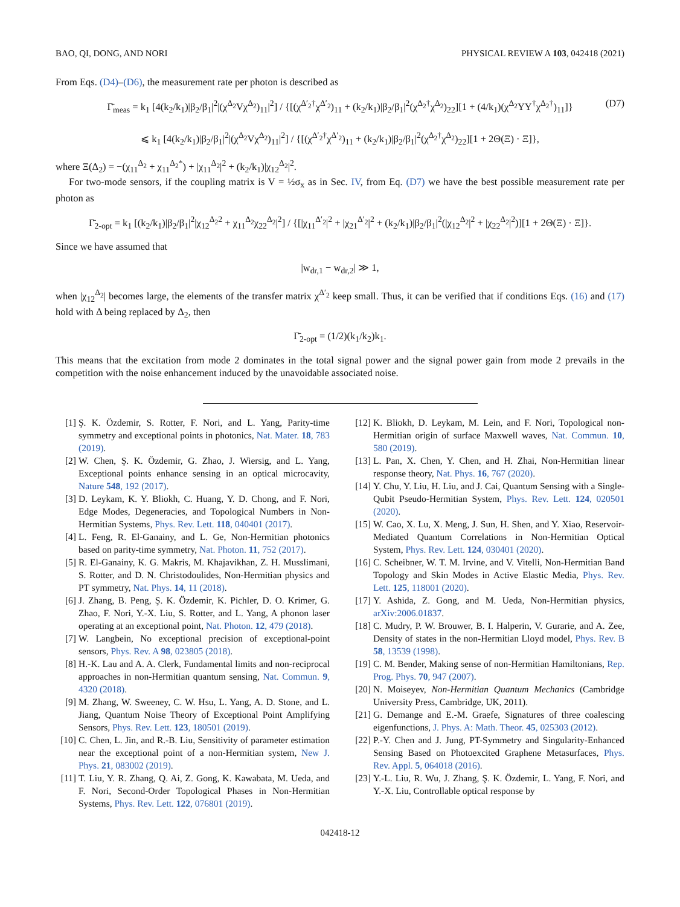BAO, QI, DONG, AND NORI PHYSICAL REVIEW A 103, 042418 (2021)
From Eqs. (D4)–(D6), the measurement rate per photon is described as
Γ̄<sub>meas</sub> = k<sub>1</sub> [4(k<sub>2</sub>/k<sub>1</sub>)|β<sub>2</sub>/β<sub>1</sub>|<sup>2</sup>|(χ<sup>Δ<sub>2</sub></sup>Vχ<sup>Δ<sub>2</sub></sup>)<sub>11</sub>|<sup>2</sup>] / {[(χ<sup>Δ′<sub>2</sub>†</sup>χ<sup>Δ′<sub>2</sub></sup>)<sub>11</sub> + (k<sub>2</sub>/k<sub>1</sub>)|β<sub>2</sub>/β<sub>1</sub>|<sup>2</sup>(χ<sup>Δ<sub>2</sub>†</sup>χ<sup>Δ<sub>2</sub></sup>)<sub>22</sub>][1 + (4/k<sub>1</sub>)(χ<sup>Δ<sub>2</sub></sup>YY<sup>†</sup>χ<sup>Δ<sub>2</sub>†</sup>)<sub>11</sub>]}
⩽ k<sub>1</sub> [4(k<sub>2</sub>/k<sub>1</sub>)|β<sub>2</sub>/β<sub>1</sub>|<sup>2</sup>|(χ<sup>Δ<sub>2</sub></sup>Vχ<sup>Δ<sub>2</sub></sup>)<sub>11</sub>|<sup>2</sup>] / {[(χ<sup>Δ′<sub>2</sub>†</sup>χ<sup>Δ′<sub>2</sub></sup>)<sub>11</sub> + (k<sub>2</sub>/k<sub>1</sub>)|β<sub>2</sub>/β<sub>1</sub>|<sup>2</sup>(χ<sup>Δ<sub>2</sub>†</sup>χ<sup>Δ<sub>2</sub></sup>)<sub>22</sub>][1 + 2Θ(Ξ) · Ξ]},
(D7)
where Ξ(Δ<sub>2</sub>) = −(χ<sub>11</sub><sup>Δ<sub>2</sub></sup> + χ<sub>11</sub><sup>Δ<sub>2</sub>*</sup>) + |χ<sub>11</sub><sup>Δ<sub>2</sub></sup>|<sup>2</sup> + (k<sub>2</sub>/k<sub>1</sub>)|χ<sub>12</sub><sup>Δ<sub>2</sub></sup>|<sup>2</sup>.
For two-mode sensors, if the coupling matrix is V = ½σ<sub>x</sub> as in Sec. IV, from Eq. (D7) we have the best possible measurement rate per photon as
Γ̄<sub>2-opt</sub> = k<sub>1</sub> [(k<sub>2</sub>/k<sub>1</sub>)|β<sub>2</sub>/β<sub>1</sub>|<sup>2</sup>|χ<sub>12</sub><sup>Δ<sub>2</sub>2</sup> + χ<sub>11</sub><sup>Δ<sub>2</sub></sup>χ<sub>22</sub><sup>Δ<sub>2</sub></sup>|<sup>2</sup>] / {[|χ<sub>11</sub><sup>Δ′<sub>2</sub></sup>|<sup>2</sup> + |χ<sub>21</sub><sup>Δ′<sub>2</sub></sup>|<sup>2</sup> + (k<sub>2</sub>/k<sub>1</sub>)|β<sub>2</sub>/β<sub>1</sub>|<sup>2</sup>(|χ<sub>12</sub><sup>Δ<sub>2</sub></sup>|<sup>2</sup> + |χ<sub>22</sub><sup>Δ<sub>2</sub></sup>|<sup>2</sup>)][1 + 2Θ(Ξ) · Ξ]}.
Since we have assumed that
|w<sub>dr,1</sub> − w<sub>dr,2</sub>| ≫ 1,
when |χ<sub>12</sub><sup>Δ<sub>2</sub></sup>| becomes large, the elements of the transfer matrix χ<sup>Δ′<sub>2</sub></sup> keep small. Thus, it can be verified that if conditions Eqs. (16) and (17) hold with Δ being replaced by Δ<sub>2</sub>, then
Γ̄<sub>2-opt</sub> = (1/2)(k<sub>1</sub>/k<sub>2</sub>)k<sub>1</sub>.
This means that the excitation from mode 2 dominates in the total signal power and the signal power gain from mode 2 prevails in the competition with the noise enhancement induced by the unavoidable associated noise.
[1] Ş. K. Özdemir, S. Rotter, F. Nori, and L. Yang, Parity-time symmetry and exceptional points in photonics, Nat. Mater. 18, 783 (2019).
[2] W. Chen, Ş. K. Özdemir, G. Zhao, J. Wiersig, and L. Yang, Exceptional points enhance sensing in an optical microcavity, Nature 548, 192 (2017).
[3] D. Leykam, K. Y. Bliokh, C. Huang, Y. D. Chong, and F. Nori, Edge Modes, Degeneracies, and Topological Numbers in Non-Hermitian Systems, Phys. Rev. Lett. 118, 040401 (2017).
[4] L. Feng, R. El-Ganainy, and L. Ge, Non-Hermitian photonics based on parity-time symmetry, Nat. Photon. 11, 752 (2017).
[5] R. El-Ganainy, K. G. Makris, M. Khajavikhan, Z. H. Musslimani, S. Rotter, and D. N. Christodoulides, Non-Hermitian physics and PT symmetry, Nat. Phys. 14, 11 (2018).
[6] J. Zhang, B. Peng, Ş. K. Özdemir, K. Pichler, D. O. Krimer, G. Zhao, F. Nori, Y.-X. Liu, S. Rotter, and L. Yang, A phonon laser operating at an exceptional point, Nat. Photon. 12, 479 (2018).
[7] W. Langbein, No exceptional precision of exceptional-point sensors, Phys. Rev. A 98, 023805 (2018).
[8] H.-K. Lau and A. A. Clerk, Fundamental limits and non-reciprocal approaches in non-Hermitian quantum sensing, Nat. Commun. 9, 4320 (2018).
[9] M. Zhang, W. Sweeney, C. W. Hsu, L. Yang, A. D. Stone, and L. Jiang, Quantum Noise Theory of Exceptional Point Amplifying Sensors, Phys. Rev. Lett. 123, 180501 (2019).
[10]
C. Chen, L. Jin, and R.-B. Liu, Sensitivity of parameter estimation near the exceptional point of a non-Hermitian system, New J. Phys. 21, 083002 (2019).
[11]
T. Liu, Y. R. Zhang, Q. Ai, Z. Gong, K. Kawabata, M. Ueda, and F. Nori, Second-Order Topological Phases in Non-Hermitian Systems, Phys. Rev. Lett. 122, 076801 (2019).
[12]
K. Bliokh, D. Leykam, M. Lein, and F. Nori, Topological non-Hermitian origin of surface Maxwell waves, Nat. Commun. 10, 580 (2019).
[13]
L. Pan, X. Chen, Y. Chen, and H. Zhai, Non-Hermitian linear response theory, Nat. Phys. 16, 767 (2020).
[14]
Y. Chu, Y. Liu, H. Liu, and J. Cai, Quantum Sensing with a Single-Qubit Pseudo-Hermitian System, Phys. Rev. Lett. 124, 020501 (2020).
[15]
W. Cao, X. Lu, X. Meng, J. Sun, H. Shen, and Y. Xiao, Reservoir-Mediated Quantum Correlations in Non-Hermitian Optical System, Phys. Rev. Lett. 124, 030401 (2020).
[16]
C. Scheibner, W. T. M. Irvine, and V. Vitelli, Non-Hermitian Band Topology and Skin Modes in Active Elastic Media, Phys. Rev. Lett. 125, 118001 (2020).
[17]
Y. Ashida, Z. Gong, and M. Ueda, Non-Hermitian physics, arXiv:2006.01837.
[18]
C. Mudry, P. W. Brouwer, B. I. Halperin, V. Gurarie, and A. Zee, Density of states in the non-Hermitian Lloyd model, Phys. Rev. B 58, 13539 (1998).
[19]
C. M. Bender, Making sense of non-Hermitian Hamiltonians, Rep. Prog. Phys. 70, 947 (2007).
[20]
N. Moiseyev, Non-Hermitian Quantum Mechanics (Cambridge University Press, Cambridge, UK, 2011).
[21]
G. Demange and E.-M. Graefe, Signatures of three coalescing eigenfunctions, J. Phys. A: Math. Theor. 45, 025303 (2012).
[22]
P.-Y. Chen and J. Jung, PT-Symmetry and Singularity-Enhanced Sensing Based on Photoexcited Graphene Metasurfaces, Phys. Rev. Appl. 5, 064018 (2016).
[23]
Y.-L. Liu, R. Wu, J. Zhang, Ş. K. Özdemir, L. Yang, F. Nori, and Y.-X. Liu, Controllable optical response by
042418-12